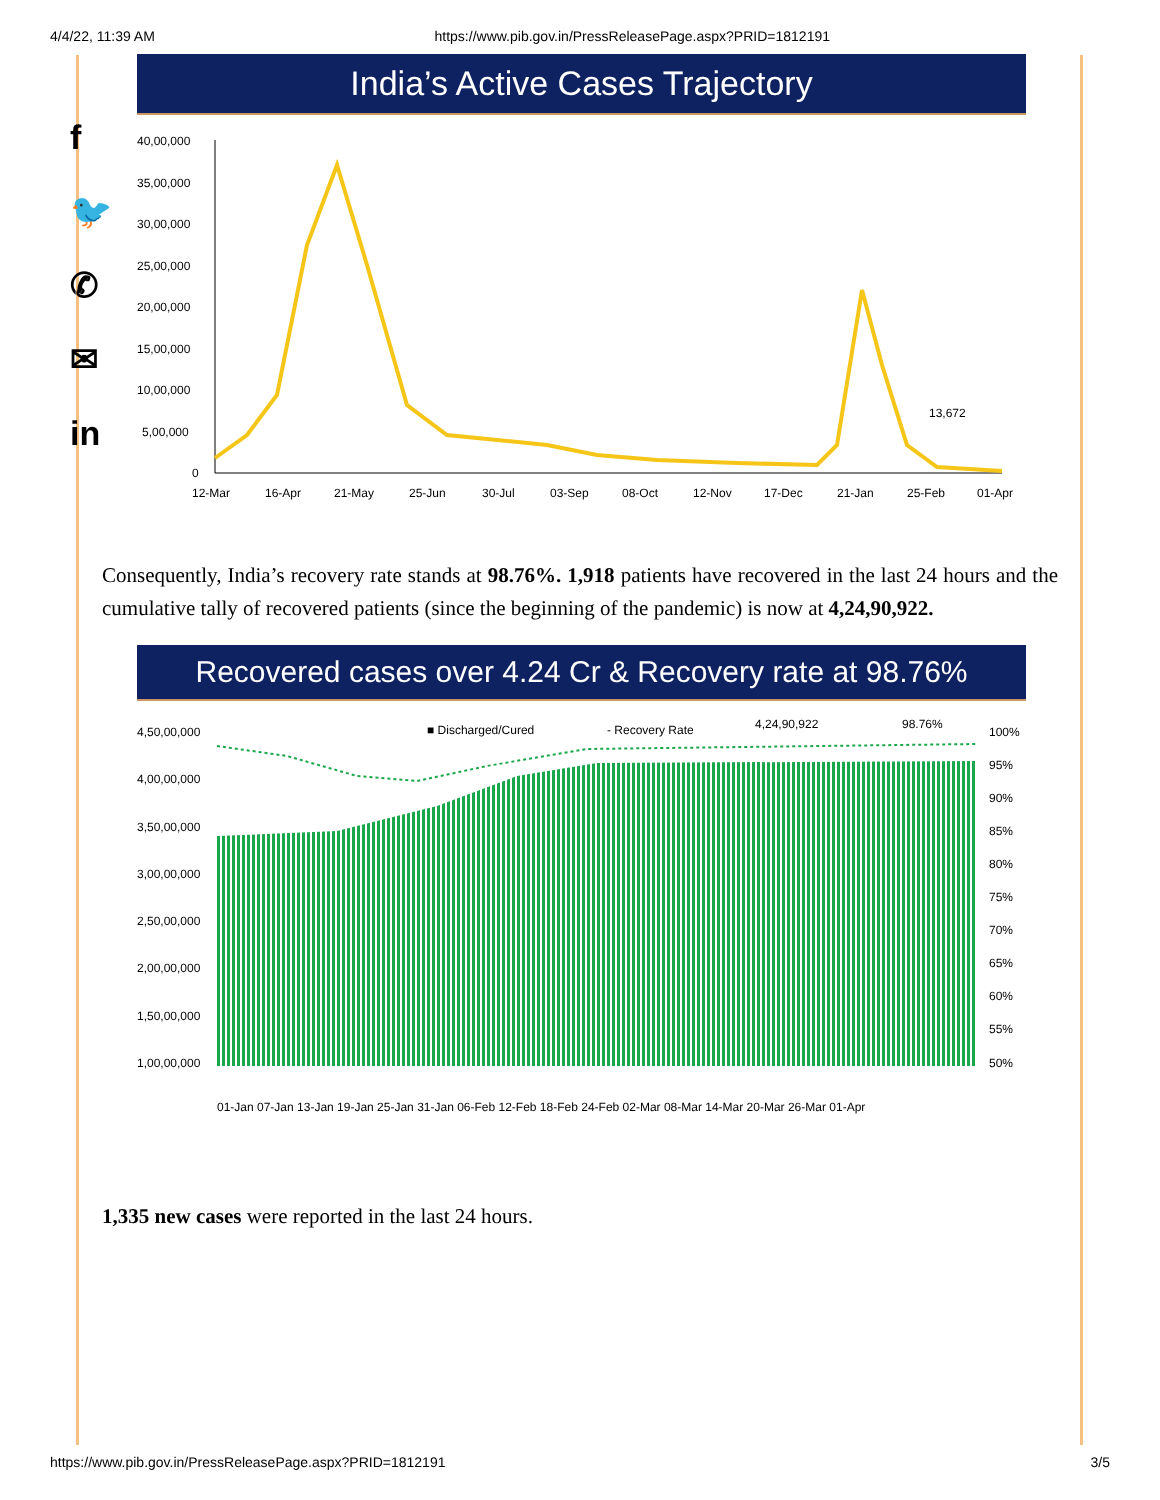4/4/22, 11:39 AM https://www.pib.gov.in/PressReleasePage.aspx?PRID=1812191
f
🐦
✆
✉
in
India’s Active Cases Trajectory
40,00,000
35,00,000
30,00,000
25,00,000
20,00,000
15,00,000
10,00,000
5,00,000
0
13,672
12-Mar
16-Apr
21-May
25-Jun
30-Jul
03-Sep
08-Oct
12-Nov
17-Dec
21-Jan
25-Feb
01-Apr
Consequently, India’s recovery rate stands at 98.76%. 1,918 patients have recovered in the last 24 hours and the cumulative tally of recovered patients (since the beginning of the pandemic) is now at 4,24,90,922.
Recovered cases over 4.24 Cr & Recovery rate at 98.76%
■ Discharged/Cured
- Recovery Rate
4,24,90,922
98.76%
4,50,00,000
4,00,00,000
3,50,00,000
3,00,00,000
2,50,00,000
2,00,00,000
1,50,00,000
1,00,00,000
100%
95%
90%
85%
80%
75%
70%
65%
60%
55%
50%
01-Jan 07-Jan 13-Jan 19-Jan 25-Jan 31-Jan 06-Feb 12-Feb 18-Feb 24-Feb 02-Mar 08-Mar 14-Mar 20-Mar 26-Mar 01-Apr
1,335 new cases were reported in the last 24 hours.
https://www.pib.gov.in/PressReleasePage.aspx?PRID=1812191 3/5